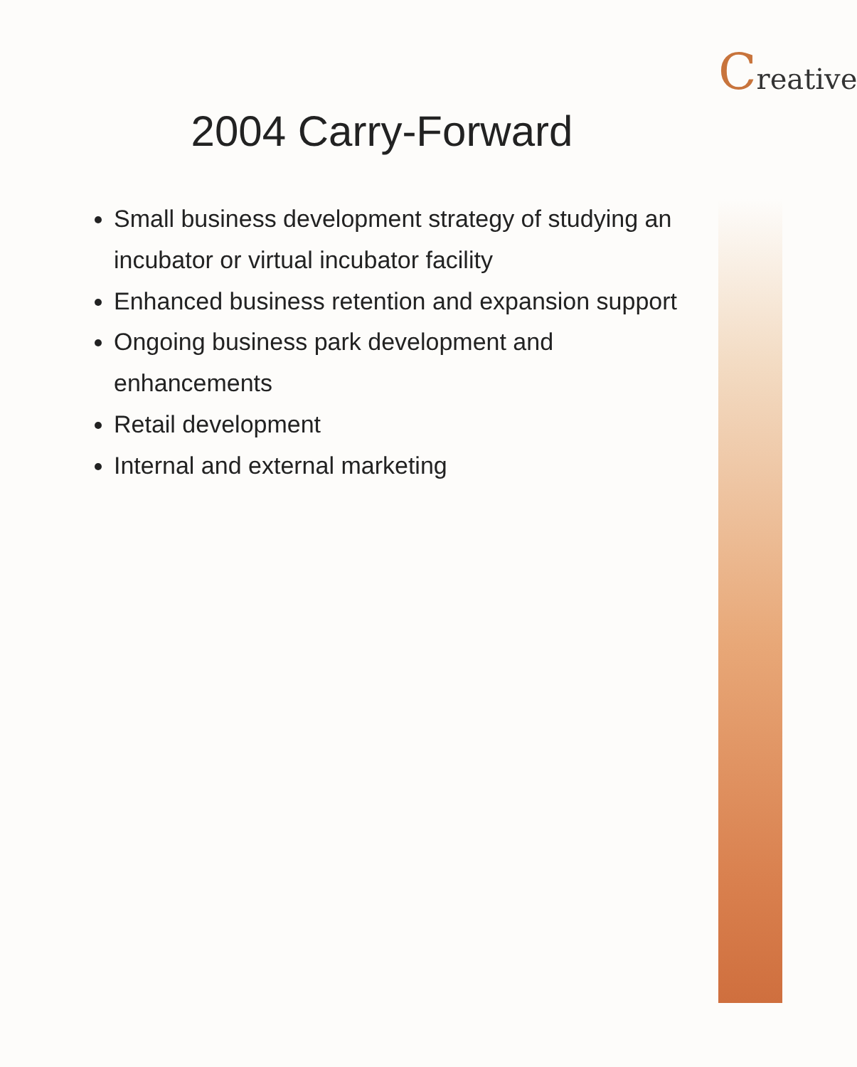2004 Carry-Forward
Small business development strategy of studying an incubator or virtual incubator facility
Enhanced business retention and expansion support
Ongoing business park development and enhancements
Retail development
Internal and external marketing
Creative